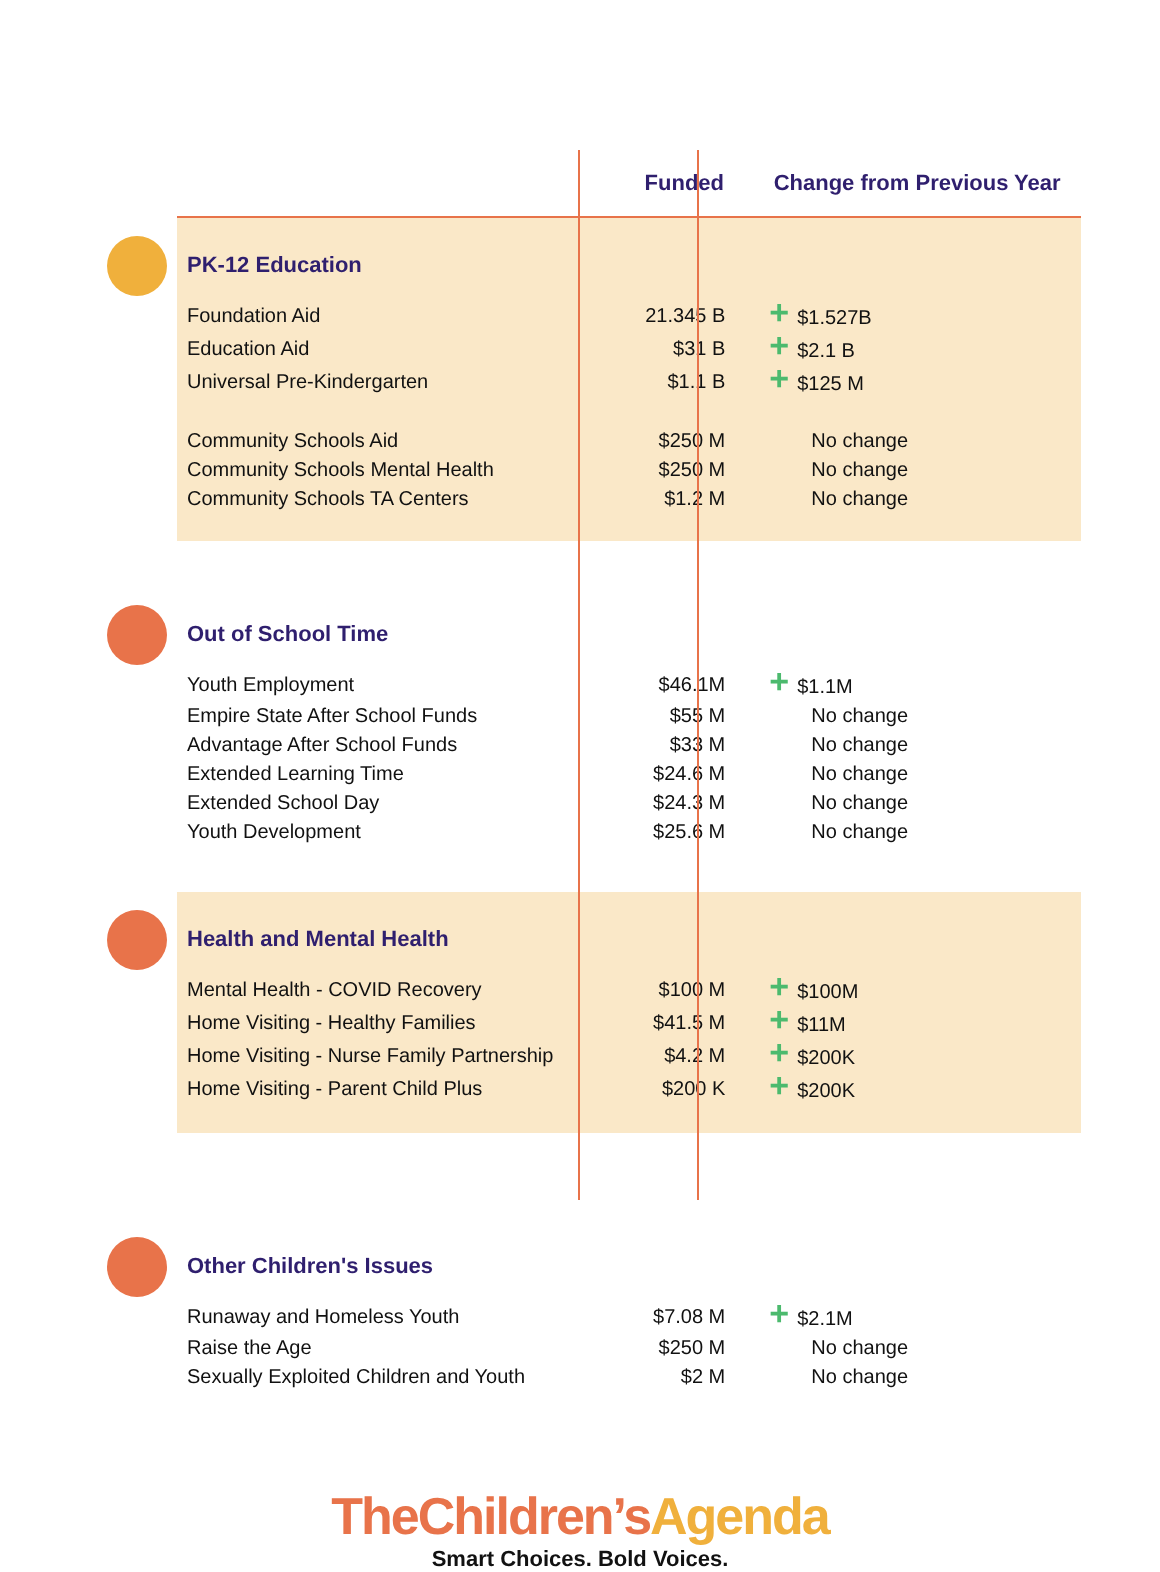| | Funded | Change from Previous Year |
| --- | --- | --- |
| PK-12 Education | | |
| Foundation Aid | 21.345 B | + $1.527B |
| Education Aid | $31 B | + $2.1 B |
| Universal Pre-Kindergarten | $1.1 B | + $125 M |
| Community Schools Aid | $250 M | No change |
| Community Schools Mental Health | $250 M | No change |
| Community Schools TA Centers | $1.2 M | No change |
| Out of School Time | | |
| Youth Employment | $46.1M | + $1.1M |
| Empire State After School Funds | $55 M | No change |
| Advantage After School Funds | $33 M | No change |
| Extended Learning Time | $24.6 M | No change |
| Extended School Day | $24.3 M | No change |
| Youth Development | $25.6 M | No change |
| Health and Mental Health | | |
| Mental Health - COVID Recovery | $100 M | + $100M |
| Home Visiting - Healthy Families | $41.5 M | + $11M |
| Home Visiting - Nurse Family Partnership | $4.2 M | + $200K |
| Home Visiting - Parent Child Plus | $200 K | + $200K |
| Other Children's Issues | | |
| Runaway and Homeless Youth | $7.08 M | + $2.1M |
| Raise the Age | $250 M | No change |
| Sexually Exploited Children and Youth | $2 M | No change |
TheChildren’s Agenda
Smart Choices. Bold Voices.